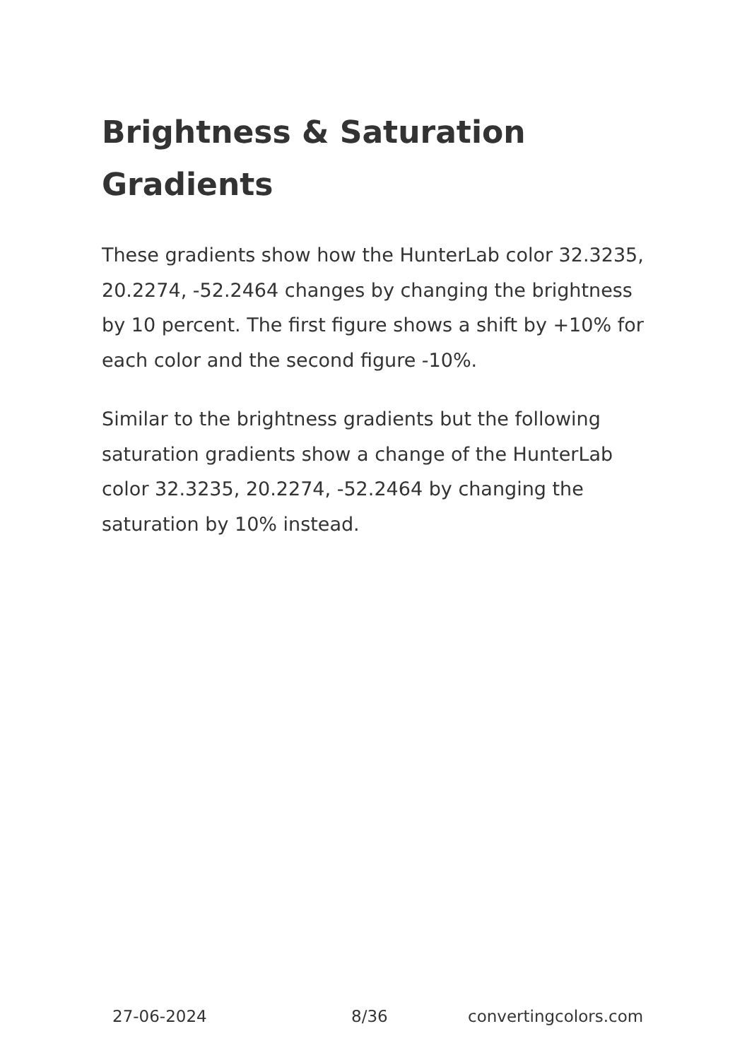Brightness & Saturation Gradients
These gradients show how the HunterLab color 32.3235, 20.2274, -52.2464 changes by changing the brightness by 10 percent. The first figure shows a shift by +10% for each color and the second figure -10%.
Similar to the brightness gradients but the following saturation gradients show a change of the HunterLab color 32.3235, 20.2274, -52.2464 by changing the saturation by 10% instead.
27-06-2024 8/36 convertingcolors.com